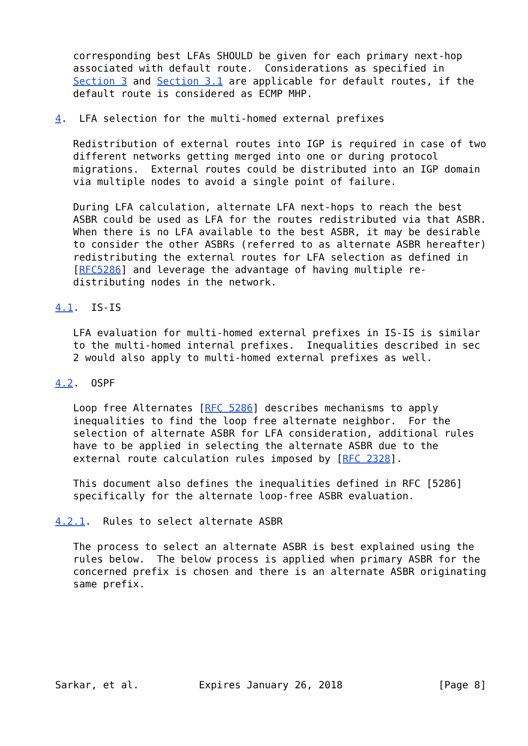corresponding best LFAs SHOULD be given for each primary next-hop
   associated with default route.  Considerations as specified in
   Section 3 and Section 3.1 are applicable for default routes, if the
   default route is considered as ECMP MHP.

4.  LFA selection for the multi-homed external prefixes

   Redistribution of external routes into IGP is required in case of two
   different networks getting merged into one or during protocol
   migrations.  External routes could be distributed into an IGP domain
   via multiple nodes to avoid a single point of failure.

   During LFA calculation, alternate LFA next-hops to reach the best
   ASBR could be used as LFA for the routes redistributed via that ASBR.
   When there is no LFA available to the best ASBR, it may be desirable
   to consider the other ASBRs (referred to as alternate ASBR hereafter)
   redistributing the external routes for LFA selection as defined in
   [RFC5286] and leverage the advantage of having multiple re-
   distributing nodes in the network.

4.1.  IS-IS

   LFA evaluation for multi-homed external prefixes in IS-IS is similar
   to the multi-homed internal prefixes.  Inequalities described in sec
   2 would also apply to multi-homed external prefixes as well.

4.2.  OSPF

   Loop free Alternates [RFC 5286] describes mechanisms to apply
   inequalities to find the loop free alternate neighbor.  For the
   selection of alternate ASBR for LFA consideration, additional rules
   have to be applied in selecting the alternate ASBR due to the
   external route calculation rules imposed by [RFC 2328].

   This document also defines the inequalities defined in RFC [5286]
   specifically for the alternate loop-free ASBR evaluation.

4.2.1.  Rules to select alternate ASBR

   The process to select an alternate ASBR is best explained using the
   rules below.  The below process is applied when primary ASBR for the
   concerned prefix is chosen and there is an alternate ASBR originating
   same prefix.







Sarkar, et al.          Expires January 26, 2018                [Page 8]